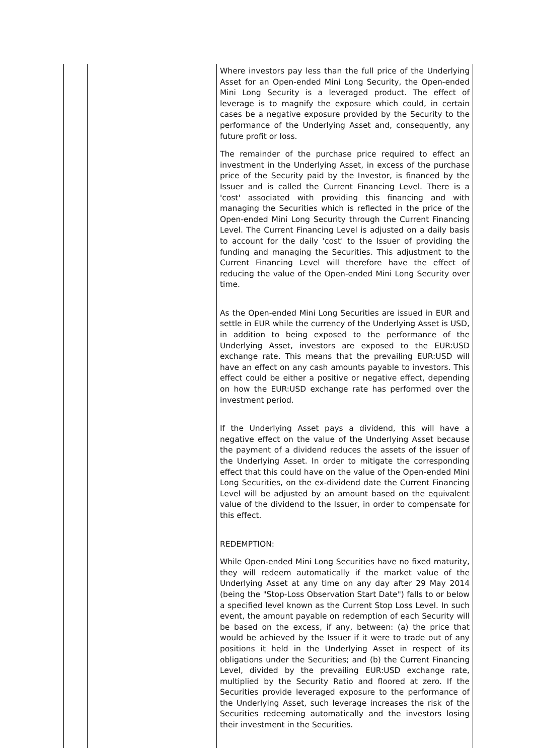| | | Where investors pay less than the full price of the Underlying Asset for an Open-ended Mini Long Security, the Open-ended Mini Long Security is a leveraged product. The effect of leverage is to magnify the exposure which could, in certain cases be a negative exposure provided by the Security to the performance of the Underlying Asset and, consequently, any future profit or loss. The remainder of the purchase price required to effect an investment in the Underlying Asset, in excess of the purchase price of the Security paid by the Investor, is financed by the Issuer and is called the Current Financing Level. There is a 'cost' associated with providing this financing and with managing the Securities which is reflected in the price of the Open-ended Mini Long Security through the Current Financing Level. The Current Financing Level is adjusted on a daily basis to account for the daily 'cost' to the Issuer of providing the funding and managing the Securities. This adjustment to the Current Financing Level will therefore have the effect of reducing the value of the Open-ended Mini Long Security over time. As the Open-ended Mini Long Securities are issued in EUR and settle in EUR while the currency of the Underlying Asset is USD, in addition to being exposed to the performance of the Underlying Asset, investors are exposed to the EUR:USD exchange rate. This means that the prevailing EUR:USD will have an effect on any cash amounts payable to investors. This effect could be either a positive or negative effect, depending on how the EUR:USD exchange rate has performed over the investment period. If the Underlying Asset pays a dividend, this will have a negative effect on the value of the Underlying Asset because the payment of a dividend reduces the assets of the issuer of the Underlying Asset. In order to mitigate the corresponding effect that this could have on the value of the Open-ended Mini Long Securities, on the ex-dividend date the Current Financing Level will be adjusted by an amount based on the equivalent value of the dividend to the Issuer, in order to compensate for this effect. REDEMPTION: While Open-ended Mini Long Securities have no fixed maturity, they will redeem automatically if the market value of the Underlying Asset at any time on any day after 29 May 2014 (being the "Stop-Loss Observation Start Date") falls to or below a specified level known as the Current Stop Loss Level. In such event, the amount payable on redemption of each Security will be based on the excess, if any, between: (a) the price that would be achieved by the Issuer if it were to trade out of any positions it held in the Underlying Asset in respect of its obligations under the Securities; and (b) the Current Financing Level, divided by the prevailing EUR:USD exchange rate, multiplied by the Security Ratio and floored at zero. If the Securities provide leveraged exposure to the performance of the Underlying Asset, such leverage increases the risk of the Securities redeeming automatically and the investors losing their investment in the Securities. |